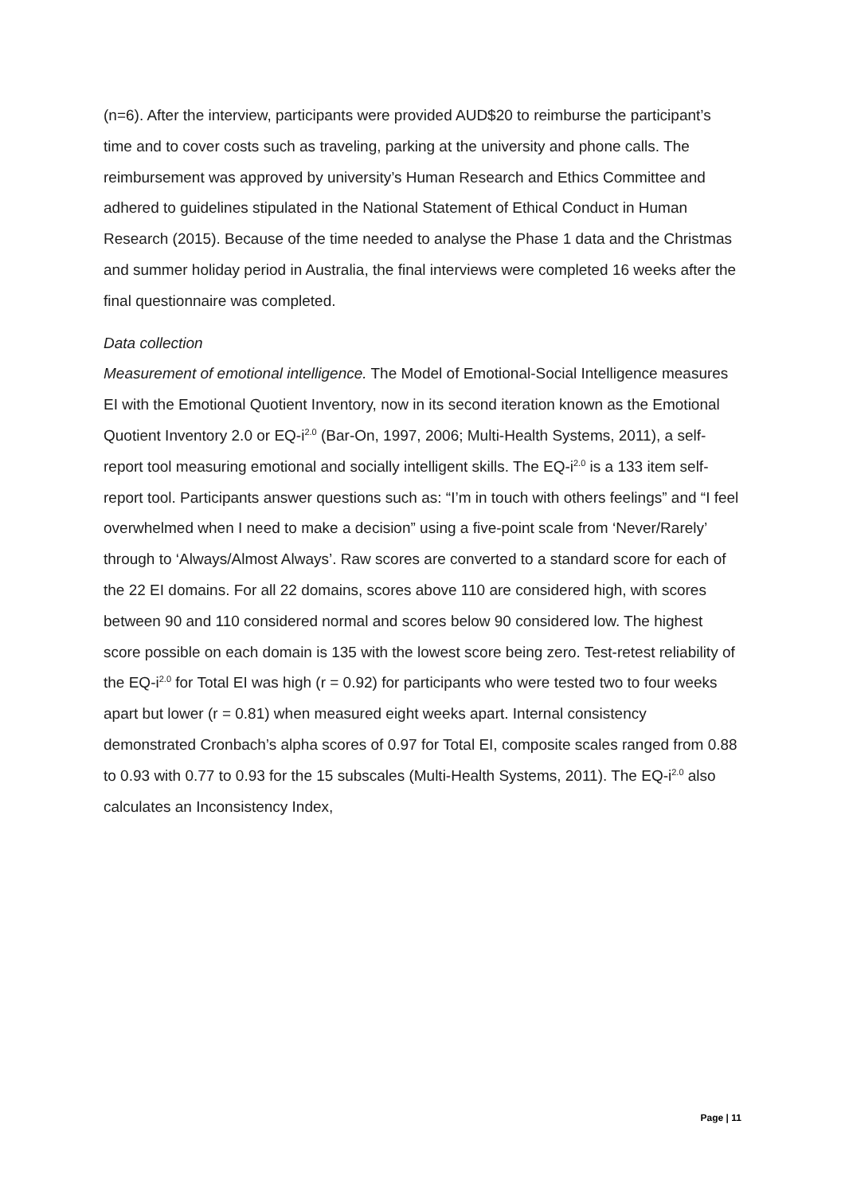(n=6). After the interview, participants were provided AUD$20 to reimburse the participant’s time and to cover costs such as traveling, parking at the university and phone calls. The reimbursement was approved by university’s Human Research and Ethics Committee and adhered to guidelines stipulated in the National Statement of Ethical Conduct in Human Research (2015). Because of the time needed to analyse the Phase 1 data and the Christmas and summer holiday period in Australia, the final interviews were completed 16 weeks after the final questionnaire was completed.
Data collection
Measurement of emotional intelligence. The Model of Emotional-Social Intelligence measures EI with the Emotional Quotient Inventory, now in its second iteration known as the Emotional Quotient Inventory 2.0 or EQ-i<sup>2.0</sup> (Bar-On, 1997, 2006; Multi-Health Systems, 2011), a self-report tool measuring emotional and socially intelligent skills. The EQ-i<sup>2.0</sup> is a 133 item self-report tool. Participants answer questions such as: “I’m in touch with others feelings” and “I feel overwhelmed when I need to make a decision” using a five-point scale from ‘Never/Rarely’ through to ‘Always/Almost Always’. Raw scores are converted to a standard score for each of the 22 EI domains. For all 22 domains, scores above 110 are considered high, with scores between 90 and 110 considered normal and scores below 90 considered low. The highest score possible on each domain is 135 with the lowest score being zero. Test-retest reliability of the EQ-i<sup>2.0</sup> for Total EI was high (r = 0.92) for participants who were tested two to four weeks apart but lower (r = 0.81) when measured eight weeks apart. Internal consistency demonstrated Cronbach’s alpha scores of 0.97 for Total EI, composite scales ranged from 0.88 to 0.93 with 0.77 to 0.93 for the 15 subscales (Multi-Health Systems, 2011). The EQ-i<sup>2.0</sup> also calculates an Inconsistency Index,
Page | 11